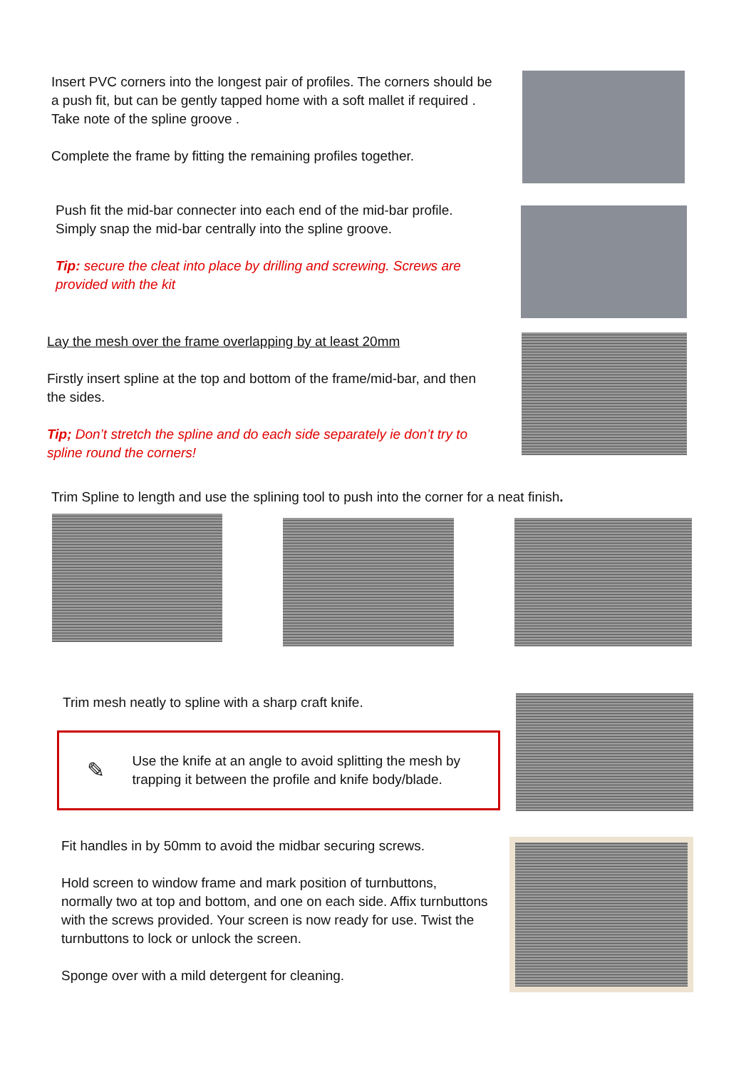Insert PVC corners into the longest pair of profiles. The corners should be a push fit, but can be gently tapped home with a soft mallet if required . Take note of the spline groove .
Complete the frame by fitting the remaining profiles together.
Push fit the mid-bar connecter into each end of the mid-bar profile. Simply snap the mid-bar centrally into the spline groove.
Tip: secure the cleat into place by drilling and screwing. Screws are provided with the kit
Lay the mesh over the frame overlapping by at least 20mm
Firstly insert spline at the top and bottom of the frame/mid-bar, and then the sides.
Tip; Don’t stretch the spline and do each side separately ie don’t try to spline round the corners!
Trim Spline to length and use the splining tool to push into the corner for a neat finish.
Trim mesh neatly to spline with a sharp craft knife.
✎
Use the knife at an angle to avoid splitting the mesh by trapping it between the profile and knife body/blade.
Fit handles in by 50mm to avoid the midbar securing screws.
Hold screen to window frame and mark position of turnbuttons, normally two at top and bottom, and one on each side. Affix turnbuttons with the screws provided. Your screen is now ready for use. Twist the turnbuttons to lock or unlock the screen.
Sponge over with a mild detergent for cleaning.